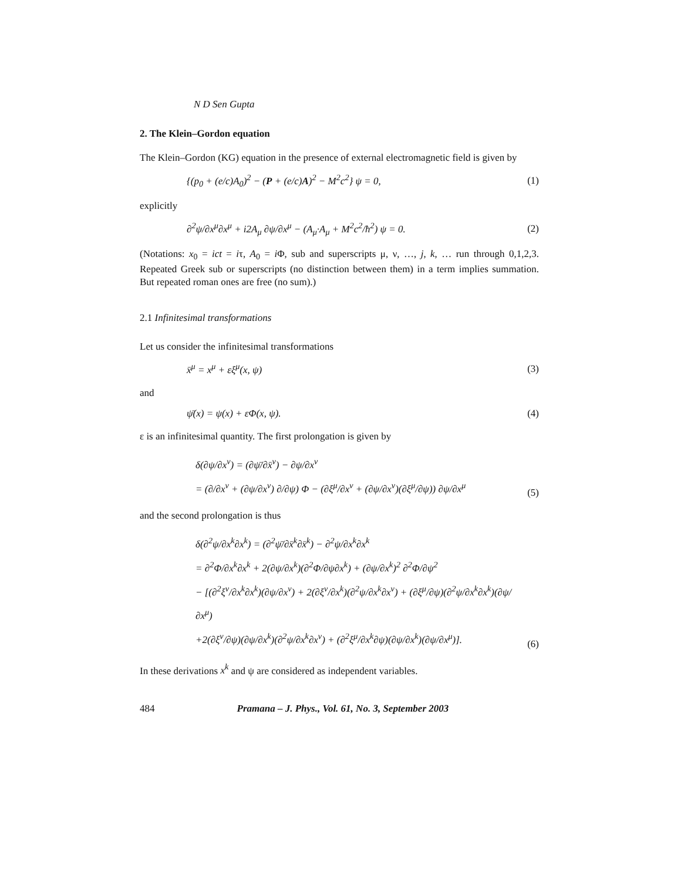N D Sen Gupta
2. The Klein–Gordon equation
The Klein–Gordon (KG) equation in the presence of external electromagnetic field is given by
{(p<sub>0</sub> + (e/c)A<sub>0</sub>)<sup>2</sup> − (P + (e/c)A)<sup>2</sup> − M<sup>2</sup>c<sup>2</sup>} ψ = 0, (1)
explicitly
∂<sup>2</sup>ψ/∂x<sup>μ</sup>∂x<sup>μ</sup> + i2A<sub>μ</sub> ∂ψ/∂x<sup>μ</sup> − (A<sub>μ</sub>·A<sub>μ</sub> + M<sup>2</sup>c<sup>2</sup>/ħ<sup>2</sup>) ψ = 0. (2)
(Notations: x<sub>0</sub> = ict = iτ, A<sub>0</sub> = i Φ, sub and superscripts μ, ν, …, j, k, … run through 0,1,2,3. Repeated Greek sub or superscripts (no distinction between them) in a term implies summation. But repeated roman ones are free (no sum).)
2.1 Infinitesimal transformations
Let us consider the infinitesimal transformations
x̄<sup>μ</sup> = x<sup>μ</sup> + εξ<sup>μ</sup>(x, ψ) (3)
and
ψ̄(x) = ψ(x) + εΦ(x, ψ). (4)
ε is an infinitesimal quantity. The first prolongation is given by
δ(∂ψ/∂x<sup>ν</sup>) = (∂ψ̄/∂x̄<sup>ν</sup>) − ∂ψ/∂x<sup>ν</sup>
= (∂/∂x<sup>ν</sup> + (∂ψ/∂x<sup>ν</sup>) ∂/∂ψ) Φ − (∂ξ<sup>μ</sup>/∂x<sup>ν</sup> + (∂ψ/∂x<sup>ν</sup>)(∂ξ<sup>μ</sup>/∂ψ)) ∂ψ/∂x<sup>μ</sup>
(5)
and the second prolongation is thus
δ(∂<sup>2</sup>ψ/∂x<sup>k</sup>∂x<sup>k</sup>) = (∂<sup>2</sup>ψ̄/∂x̄<sup>k</sup>∂x̄<sup>k</sup>) − ∂<sup>2</sup>ψ/∂x<sup>k</sup>∂x<sup>k</sup>
= ∂<sup>2</sup>Φ/∂x<sup>k</sup>∂x<sup>k</sup> + 2(∂ψ/∂x<sup>k</sup>)(∂<sup>2</sup>Φ/∂ψ∂x<sup>k</sup>) + (∂ψ/∂x<sup>k</sup>)<sup>2</sup> ∂<sup>2</sup>Φ/∂ψ<sup>2</sup>
− [(∂<sup>2</sup>ξ<sup>ν</sup>/∂x<sup>k</sup>∂x<sup>k</sup>)(∂ψ/∂x<sup>ν</sup>) + 2(∂ξ<sup>ν</sup>/∂x<sup>k</sup>)(∂<sup>2</sup>ψ/∂x<sup>k</sup>∂x<sup>ν</sup>) + (∂ξ<sup>μ</sup>/∂ψ)(∂<sup>2</sup>ψ/∂x<sup>k</sup>∂x<sup>k</sup>)(∂ψ/∂x<sup>μ</sup>)
+2(∂ξ<sup>ν</sup>/∂ψ)(∂ψ/∂x<sup>k</sup>)(∂<sup>2</sup>ψ/∂x<sup>k</sup>∂x<sup>ν</sup>) + (∂<sup>2</sup>ξ<sup>μ</sup>/∂x<sup>k</sup>∂ψ)(∂ψ/∂x<sup>k</sup>)(∂ψ/∂x<sup>μ</sup>)].
(6)
In these derivations x<sup>k</sup> and ψ are considered as independent variables.
484 Pramana – J. Phys., Vol. 61, No. 3, September 2003